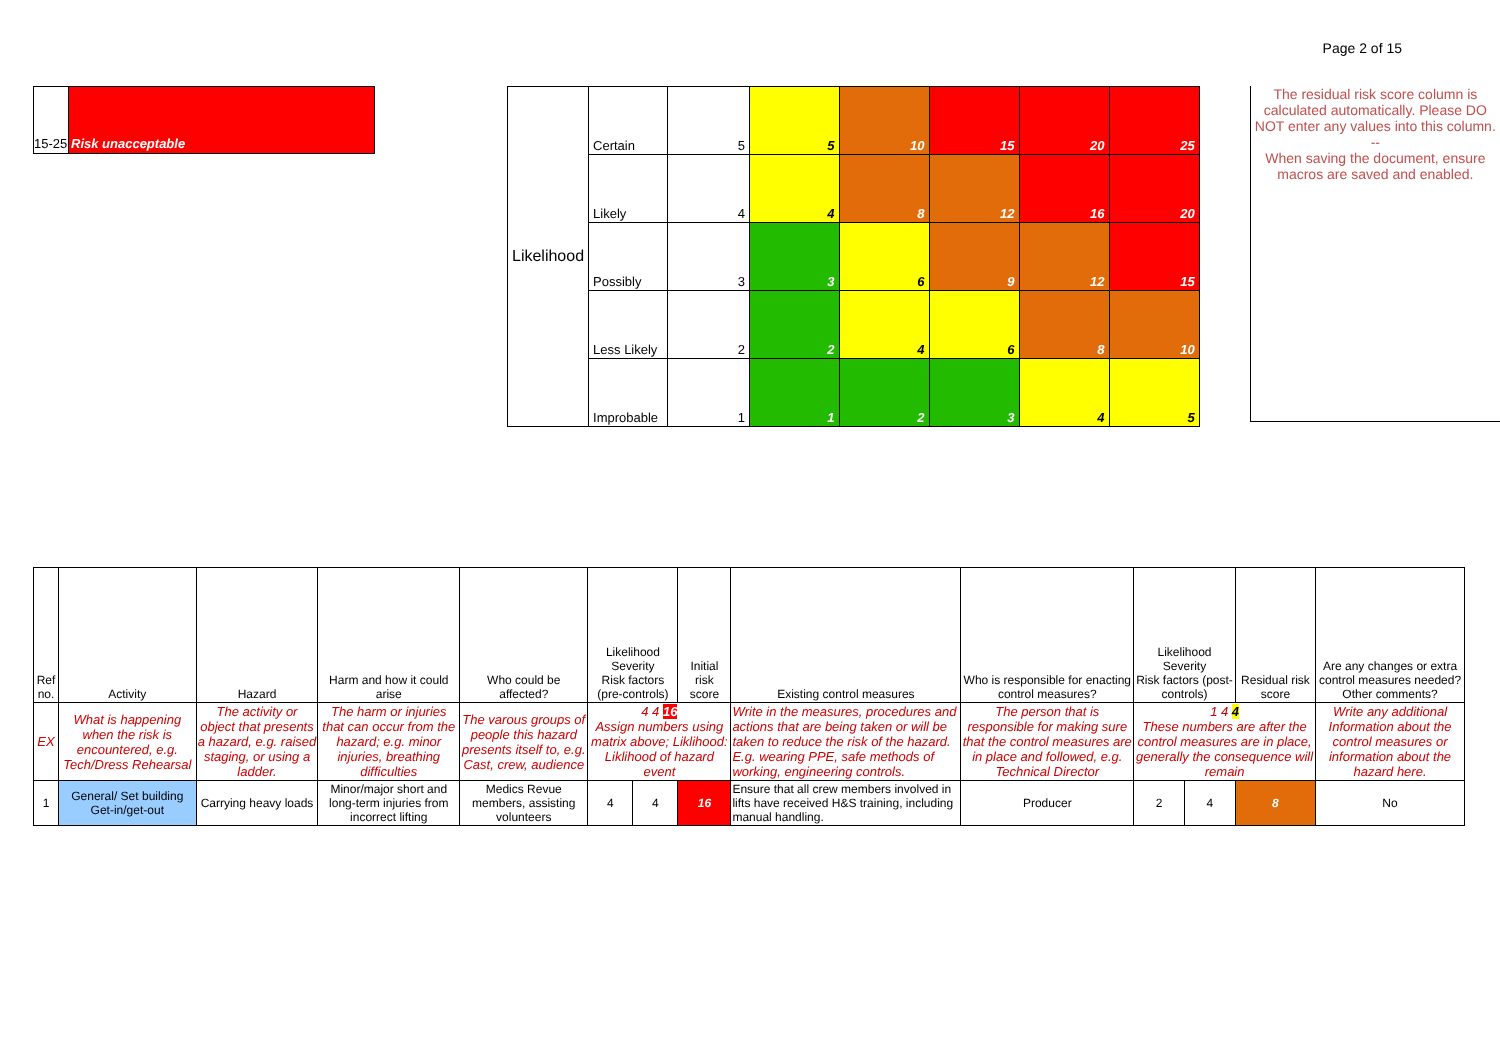Page 2 of 15
15-25
Risk unacceptable
| Likelihood | Certain | 5 | 5 | 10 | 15 | 20 | 25 |
| | Likely | 4 | 4 | 8 | 12 | 16 | 20 |
| | Possibly | 3 | 3 | 6 | 9 | 12 | 15 |
| | Less Likely | 2 | 2 | 4 | 6 | 8 | 10 |
| | Improbable | 1 | 1 | 2 | 3 | 4 | 5 |
The residual risk score column is calculated automatically. Please DO NOT enter any values into this column.
--
When saving the document, ensure macros are saved and enabled.
| Ref no. | Activity | Hazard | Harm and how it could arise | Who could be affected? | Likelihood Severity Risk factors (pre-controls) | | Initial risk score | Existing control measures | Who is responsible for enacting control measures? | Likelihood Severity Risk factors (post-controls) | | Residual risk score | Are any changes or extra control measures needed? Other comments? |
| --- | --- | --- | --- | --- | --- | --- | --- | --- | --- | --- | --- | --- | --- |
| EX | What is happening when the risk is encountered, e.g. Tech/Dress Rehearsal | The activity or object that presents a hazard, e.g. raised staging, or using a ladder. | The harm or injuries that can occur from the hazard; e.g. minor injuries, breathing difficulties | The varous groups of people this hazard presents itself to, e.g. Cast, crew, audience | 4 4 16 Assign numbers using matrix above; Liklihood: Liklihood of hazard event | | | Write in the measures, procedures and actions that are being taken or will be taken to reduce the risk of the hazard. E.g. wearing PPE, safe methods of working, engineering controls. | The person that is responsible for making sure that the control measures are in place and followed, e.g. Technical Director | 1 4 4 These numbers are after the control measures are in place, generally the consequence will remain | | | Write any additional Information about the control measures or information about the hazard here. |
| 1 | General/ Set building Get-in/get-out | Carrying heavy loads | Minor/major short and long-term injuries from incorrect lifting | Medics Revue members, assisting volunteers | 4 | 4 | 16 | Ensure that all crew members involved in lifts have received H&S training, including manual handling. | Producer | 2 | 4 | 8 | No |